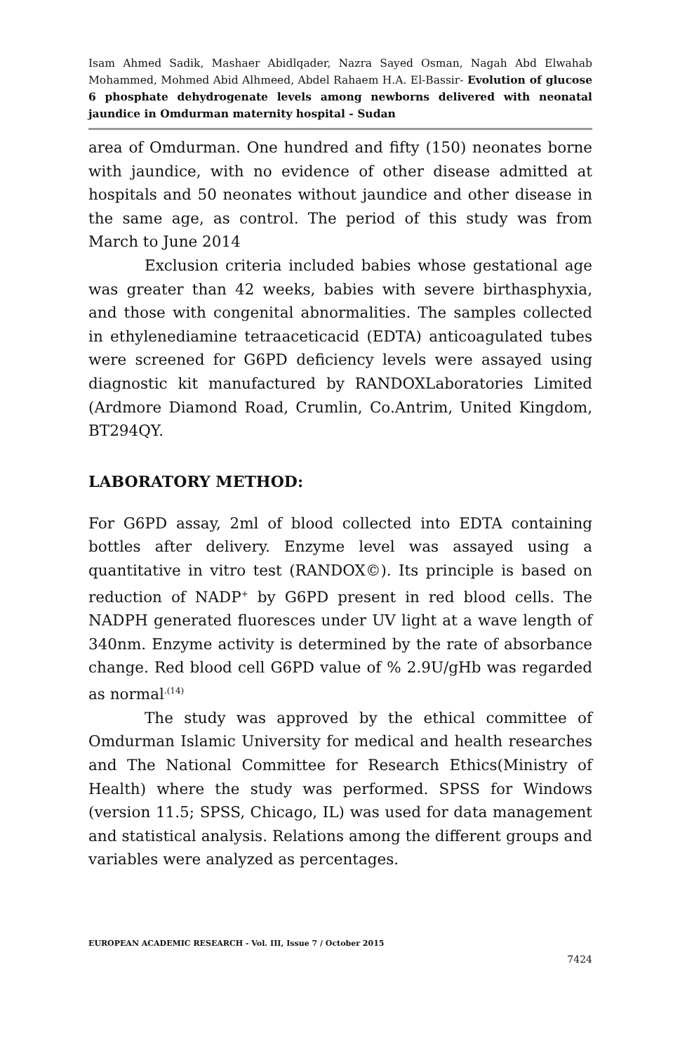Isam Ahmed Sadik, Mashaer Abidlqader, Nazra Sayed Osman, Nagah Abd Elwahab Mohammed, Mohmed Abid Alhmeed, Abdel Rahaem H.A. El-Bassir- Evolution of glucose 6 phosphate dehydrogenate levels among newborns delivered with neonatal jaundice in Omdurman maternity hospital - Sudan
area of Omdurman. One hundred and fifty (150) neonates borne with jaundice, with no evidence of other disease admitted at hospitals and 50 neonates without jaundice and other disease in the same age, as control. The period of this study was from March to June 2014
Exclusion criteria included babies whose gestational age was greater than 42 weeks, babies with severe birthasphyxia, and those with congenital abnormalities. The samples collected in ethylenediamine tetraaceticacid (EDTA) anticoagulated tubes were screened for G6PD deficiency levels were assayed using diagnostic kit manufactured by RANDOXLaboratories Limited (Ardmore Diamond Road, Crumlin, Co.Antrim, United Kingdom, BT294QY.
LABORATORY METHOD:
For G6PD assay, 2ml of blood collected into EDTA containing bottles after delivery. Enzyme level was assayed using a quantitative in vitro test (RANDOX©). Its principle is based on reduction of NADP<sup>+</sup> by G6PD present in red blood cells. The NADPH generated fluoresces under UV light at a wave length of 340nm. Enzyme activity is determined by the rate of absorbance change. Red blood cell G6PD value of % 2.9U/gHb was regarded as normal<sup>.(14)</sup>
The study was approved by the ethical committee of Omdurman Islamic University for medical and health researches and The National Committee for Research Ethics(Ministry of Health) where the study was performed. SPSS for Windows (version 11.5; SPSS, Chicago, IL) was used for data management and statistical analysis. Relations among the different groups and variables were analyzed as percentages.
EUROPEAN ACADEMIC RESEARCH - Vol. III, Issue 7 / October 2015
7424